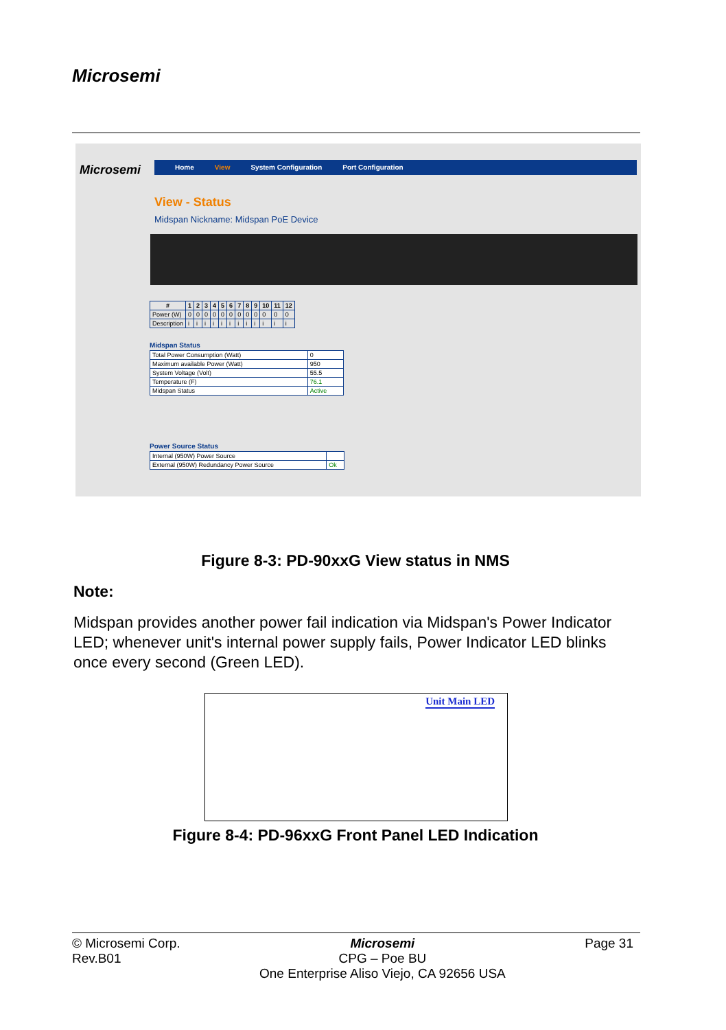Microsemi
Microsemi Home View System Configuration Port Configuration
View - Status
Midspan Nickname: Midspan PoE Device
| # | 1 | 2 | 3 | 4 | 5 | 6 | 7 | 8 | 9 | 10 | 11 | 12 |
| --- | --- | --- | --- | --- | --- | --- | --- | --- | --- | --- | --- | --- |
| Power (W) | 0 | 0 | 0 | 0 | 0 | 0 | 0 | 0 | 0 | 0 | 0 | 0 |
| Description | i | i | i | i | i | i | i | i | i | i | i | i |
Midspan Status
| Total Power Consumption (Watt) | 0 |
| Maximum available Power (Watt) | 950 |
| System Voltage (Volt) | 55.5 |
| Temperature (F) | 76.1 |
| Midspan Status | Active |
Power Source Status
| Internal (950W) Power Source | |
| External (950W) Redundancy Power Source | Ok |
Figure 8-3: PD-90xxG View status in NMS
Note:
Midspan provides another power fail indication via Midspan's Power Indicator LED; whenever unit's internal power supply fails, Power Indicator LED blinks once every second (Green LED).
Unit Main LED
Figure 8-4: PD-96xxG Front Panel LED Indication
© Microsemi Corp.
Rev.B01
Microsemi
CPG – Poe BU
One Enterprise Aliso Viejo, CA 92656 USA
Page 31